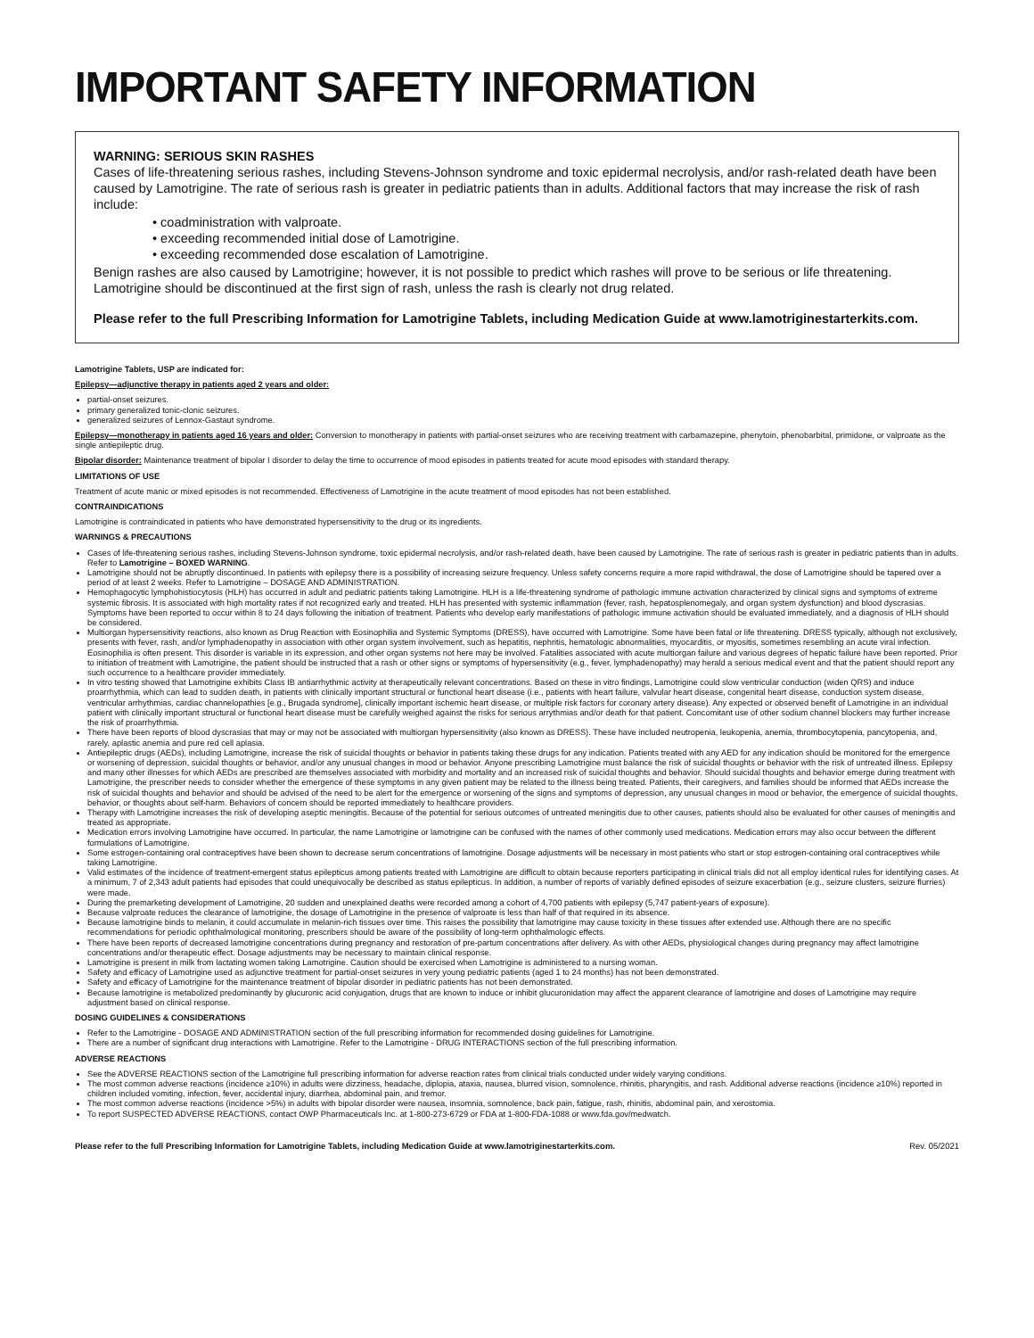IMPORTANT SAFETY INFORMATION
WARNING: SERIOUS SKIN RASHES
Cases of life-threatening serious rashes, including Stevens-Johnson syndrome and toxic epidermal necrolysis, and/or rash-related death have been caused by Lamotrigine. The rate of serious rash is greater in pediatric patients than in adults. Additional factors that may increase the risk of rash include:
• coadministration with valproate.
• exceeding recommended initial dose of Lamotrigine.
• exceeding recommended dose escalation of Lamotrigine.
Benign rashes are also caused by Lamotrigine; however, it is not possible to predict which rashes will prove to be serious or life threatening. Lamotrigine should be discontinued at the first sign of rash, unless the rash is clearly not drug related.
Please refer to the full Prescribing Information for Lamotrigine Tablets, including Medication Guide at www.lamotriginestarterkits.com.
Lamotrigine Tablets, USP are indicated for:
Epilepsy—adjunctive therapy in patients aged 2 years and older:
partial-onset seizures.
primary generalized tonic-clonic seizures.
generalized seizures of Lennox-Gastaut syndrome.
Epilepsy—monotherapy in patients aged 16 years and older: Conversion to monotherapy in patients with partial-onset seizures who are receiving treatment with carbamazepine, phenytoin, phenobarbital, primidone, or valproate as the single antiepileptic drug.
Bipolar disorder: Maintenance treatment of bipolar I disorder to delay the time to occurrence of mood episodes in patients treated for acute mood episodes with standard therapy.
LIMITATIONS OF USE
Treatment of acute manic or mixed episodes is not recommended. Effectiveness of Lamotrigine in the acute treatment of mood episodes has not been established.
CONTRAINDICATIONS
Lamotrigine is contraindicated in patients who have demonstrated hypersensitivity to the drug or its ingredients.
WARNINGS & PRECAUTIONS
Cases of life-threatening serious rashes, including Stevens-Johnson syndrome, toxic epidermal necrolysis, and/or rash-related death, have been caused by Lamotrigine. The rate of serious rash is greater in pediatric patients than in adults. Refer to Lamotrigine – BOXED WARNING.
Lamotrigine should not be abruptly discontinued. In patients with epilepsy there is a possibility of increasing seizure frequency. Unless safety concerns require a more rapid withdrawal, the dose of Lamotrigine should be tapered over a period of at least 2 weeks. Refer to Lamotrigine – DOSAGE AND ADMINISTRATION.
Hemophagocytic lymphohistiocytosis (HLH) has occurred in adult and pediatric patients taking Lamotrigine. HLH is a life-threatening syndrome of pathologic immune activation characterized by clinical signs and symptoms of extreme systemic fibrosis. It is associated with high mortality rates if not recognized early and treated. HLH has presented with systemic inflammation (fever, rash, hepatosplenomegaly, and organ system dysfunction) and blood dyscrasias. Symptoms have been reported to occur within 8 to 24 days following the initiation of treatment. Patients who develop early manifestations of pathologic immune activation should be evaluated immediately, and a diagnosis of HLH should be considered.
Multiorgan hypersensitivity reactions, also known as Drug Reaction with Eosinophilia and Systemic Symptoms (DRESS), have occurred with Lamotrigine. Some have been fatal or life threatening. DRESS typically, although not exclusively, presents with fever, rash, and/or lymphadenopathy in association with other organ system involvement, such as hepatitis, nephritis, hematologic abnormalities, myocarditis, or myositis, sometimes resembling an acute viral infection. Eosinophilia is often present. This disorder is variable in its expression, and other organ systems not here may be involved. Fatalities associated with acute multiorgan failure and various degrees of hepatic failure have been reported. Prior to initiation of treatment with Lamotrigine, the patient should be instructed that a rash or other signs or symptoms of hypersensitivity (e.g., fever, lymphadenopathy) may herald a serious medical event and that the patient should report any such occurrence to a healthcare provider immediately.
In vitro testing showed that Lamotrigine exhibits Class IB antiarrhythmic activity at therapeutically relevant concentrations. Based on these in vitro findings, Lamotrigine could slow ventricular conduction (widen QRS) and induce proarrhythmia, which can lead to sudden death, in patients with clinically important structural or functional heart disease (i.e., patients with heart failure, valvular heart disease, congenital heart disease, conduction system disease, ventricular arrhythmias, cardiac channelopathies [e.g., Brugada syndrome], clinically important ischemic heart disease, or multiple risk factors for coronary artery disease). Any expected or observed benefit of Lamotrigine in an individual patient with clinically important structural or functional heart disease must be carefully weighed against the risks for serious arrythmias and/or death for that patient. Concomitant use of other sodium channel blockers may further increase the risk of proarrhythmia.
There have been reports of blood dyscrasias that may or may not be associated with multiorgan hypersensitivity (also known as DRESS). These have included neutropenia, leukopenia, anemia, thrombocytopenia, pancytopenia, and, rarely, aplastic anemia and pure red cell aplasia.
Antiepileptic drugs (AEDs), including Lamotrigine, increase the risk of suicidal thoughts or behavior in patients taking these drugs for any indication. Patients treated with any AED for any indication should be monitored for the emergence or worsening of depression, suicidal thoughts or behavior, and/or any unusual changes in mood or behavior. Anyone prescribing Lamotrigine must balance the risk of suicidal thoughts or behavior with the risk of untreated illness. Epilepsy and many other illnesses for which AEDs are prescribed are themselves associated with morbidity and mortality and an increased risk of suicidal thoughts and behavior. Should suicidal thoughts and behavior emerge during treatment with Lamotrigine, the prescriber needs to consider whether the emergence of these symptoms in any given patient may be related to the illness being treated. Patients, their caregivers, and families should be informed that AEDs increase the risk of suicidal thoughts and behavior and should be advised of the need to be alert for the emergence or worsening of the signs and symptoms of depression, any unusual changes in mood or behavior, the emergence of suicidal thoughts, behavior, or thoughts about self-harm. Behaviors of concern should be reported immediately to healthcare providers.
Therapy with Lamotrigine increases the risk of developing aseptic meningitis. Because of the potential for serious outcomes of untreated meningitis due to other causes, patients should also be evaluated for other causes of meningitis and treated as appropriate.
Medication errors involving Lamotrigine have occurred. In particular, the name Lamotrigine or lamotrigine can be confused with the names of other commonly used medications. Medication errors may also occur between the different formulations of Lamotrigine.
Some estrogen-containing oral contraceptives have been shown to decrease serum concentrations of lamotrigine. Dosage adjustments will be necessary in most patients who start or stop estrogen-containing oral contraceptives while taking Lamotrigine.
Valid estimates of the incidence of treatment-emergent status epilepticus among patients treated with Lamotrigine are difficult to obtain because reporters participating in clinical trials did not all employ identical rules for identifying cases. At a minimum, 7 of 2,343 adult patients had episodes that could unequivocally be described as status epilepticus. In addition, a number of reports of variably defined episodes of seizure exacerbation (e.g., seizure clusters, seizure flurries) were made.
During the premarketing development of Lamotrigine, 20 sudden and unexplained deaths were recorded among a cohort of 4,700 patients with epilepsy (5,747 patient-years of exposure).
Because valproate reduces the clearance of lamotrigine, the dosage of Lamotrigine in the presence of valproate is less than half of that required in its absence.
Because lamotrigine binds to melanin, it could accumulate in melanin-rich tissues over time. This raises the possibility that lamotrigine may cause toxicity in these tissues after extended use. Although there are no specific recommendations for periodic ophthalmological monitoring, prescribers should be aware of the possibility of long-term ophthalmologic effects.
There have been reports of decreased lamotrigine concentrations during pregnancy and restoration of pre-partum concentrations after delivery. As with other AEDs, physiological changes during pregnancy may affect lamotrigine concentrations and/or therapeutic effect. Dosage adjustments may be necessary to maintain clinical response.
Lamotrigine is present in milk from lactating women taking Lamotrigine. Caution should be exercised when Lamotrigine is administered to a nursing woman.
Safety and efficacy of Lamotrigine used as adjunctive treatment for partial-onset seizures in very young pediatric patients (aged 1 to 24 months) has not been demonstrated.
Safety and efficacy of Lamotrigine for the maintenance treatment of bipolar disorder in pediatric patients has not been demonstrated.
Because lamotrigine is metabolized predominantly by glucuronic acid conjugation, drugs that are known to induce or inhibit glucuronidation may affect the apparent clearance of lamotrigine and doses of Lamotrigine may require adjustment based on clinical response.
DOSING GUIDELINES & CONSIDERATIONS
Refer to the Lamotrigine - DOSAGE AND ADMINISTRATION section of the full prescribing information for recommended dosing guidelines for Lamotrigine.
There are a number of significant drug interactions with Lamotrigine. Refer to the Lamotrigine - DRUG INTERACTIONS section of the full prescribing information.
ADVERSE REACTIONS
See the ADVERSE REACTIONS section of the Lamotrigine full prescribing information for adverse reaction rates from clinical trials conducted under widely varying conditions.
The most common adverse reactions (incidence ≥10%) in adults were dizziness, headache, diplopia, ataxia, nausea, blurred vision, somnolence, rhinitis, pharyngitis, and rash. Additional adverse reactions (incidence ≥10%) reported in children included vomiting, infection, fever, accidental injury, diarrhea, abdominal pain, and tremor.
The most common adverse reactions (incidence >5%) in adults with bipolar disorder were nausea, insomnia, somnolence, back pain, fatigue, rash, rhinitis, abdominal pain, and xerostomia.
To report SUSPECTED ADVERSE REACTIONS, contact OWP Pharmaceuticals Inc. at 1-800-273-6729 or FDA at 1-800-FDA-1088 or www.fda.gov/medwatch.
Please refer to the full Prescribing Information for Lamotrigine Tablets, including Medication Guide at www.lamotriginestarterkits.com. Rev. 05/2021